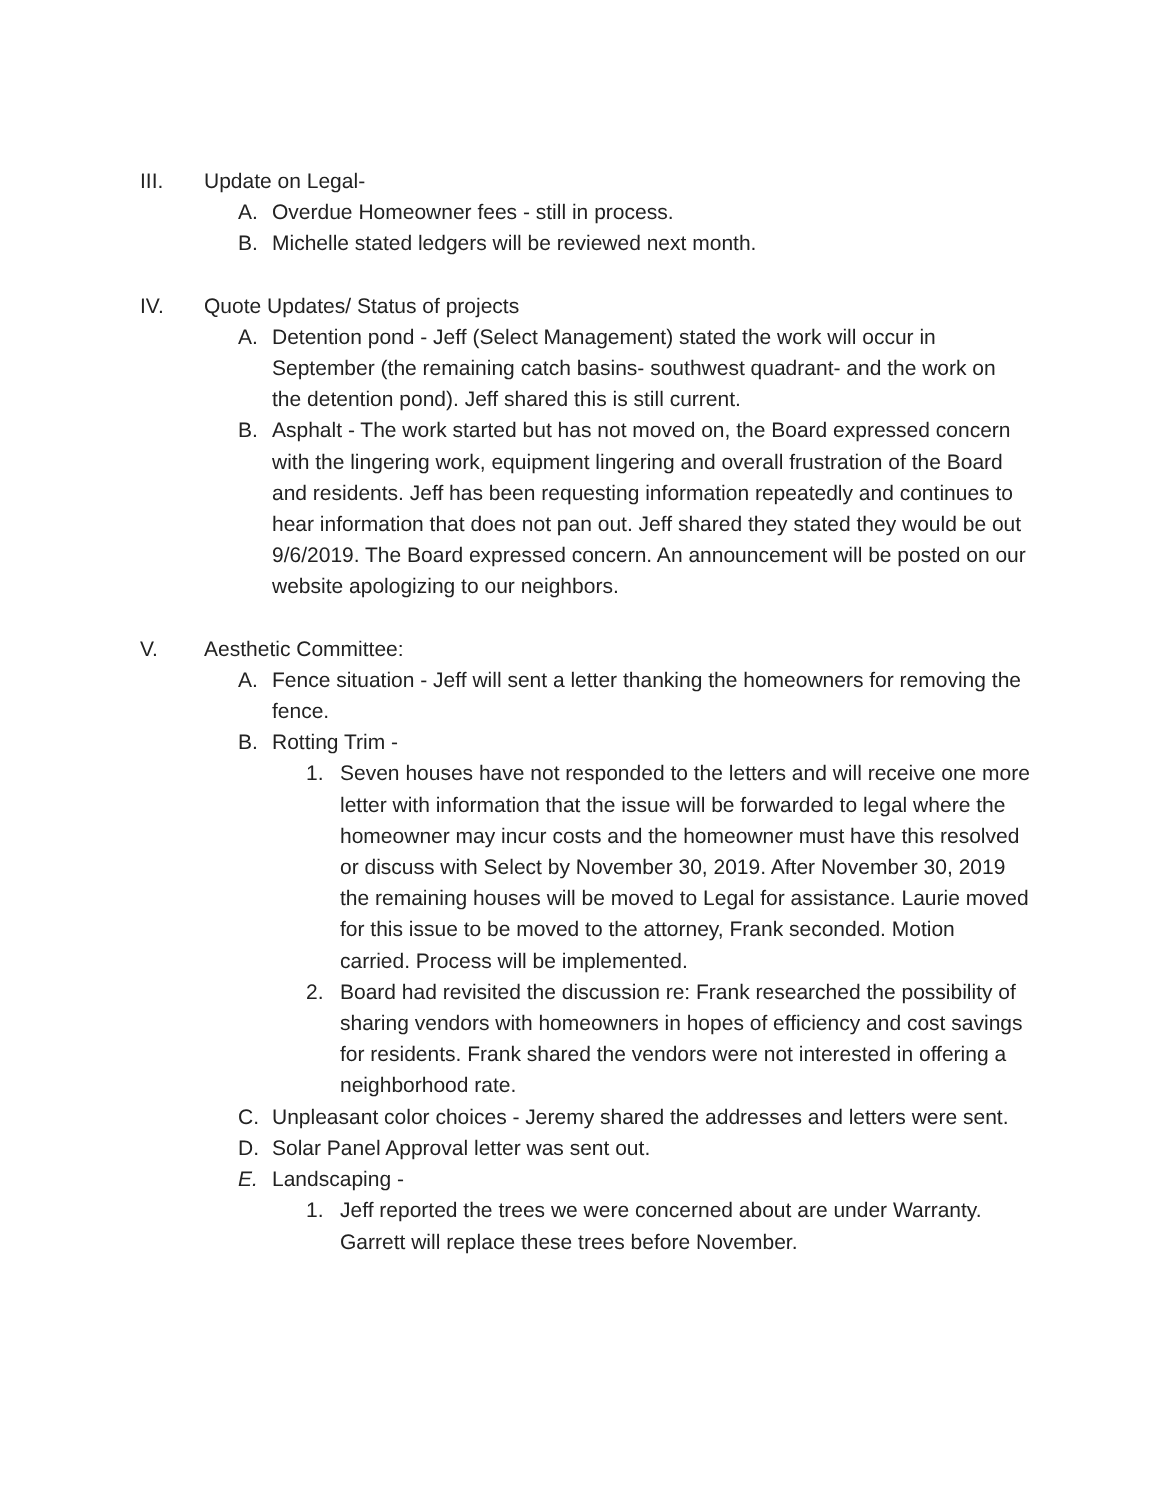III. Update on Legal-
A. Overdue Homeowner fees - still in process.
B. Michelle stated ledgers will be reviewed next month.
IV. Quote Updates/ Status of projects
A. Detention pond - Jeff (Select Management) stated the work will occur in September (the remaining catch basins- southwest quadrant- and the work on the detention pond). Jeff shared this is still current.
B. Asphalt - The work started but has not moved on, the Board expressed concern with the lingering work, equipment lingering and overall frustration of the Board and residents. Jeff has been requesting information repeatedly and continues to hear information that does not pan out. Jeff shared they stated they would be out 9/6/2019. The Board expressed concern. An announcement will be posted on our website apologizing to our neighbors.
V. Aesthetic Committee:
A. Fence situation - Jeff will sent a letter thanking the homeowners for removing the fence.
B. Rotting Trim -
1. Seven houses have not responded to the letters and will receive one more letter with information that the issue will be forwarded to legal where the homeowner may incur costs and the homeowner must have this resolved or discuss with Select by November 30, 2019. After November 30, 2019 the remaining houses will be moved to Legal for assistance. Laurie moved for this issue to be moved to the attorney, Frank seconded. Motion carried. Process will be implemented.
2. Board had revisited the discussion re: Frank researched the possibility of sharing vendors with homeowners in hopes of efficiency and cost savings for residents. Frank shared the vendors were not interested in offering a neighborhood rate.
C. Unpleasant color choices - Jeremy shared the addresses and letters were sent.
D. Solar Panel Approval letter was sent out.
E. Landscaping -
1. Jeff reported the trees we were concerned about are under Warranty. Garrett will replace these trees before November.